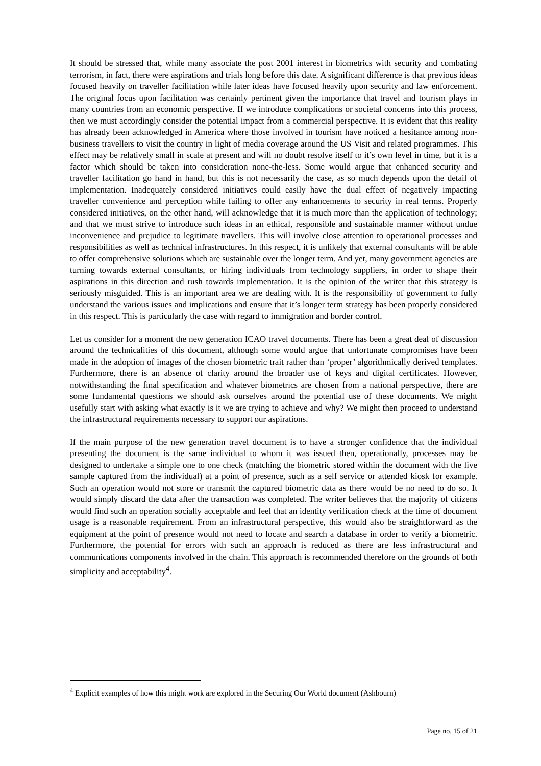It should be stressed that, while many associate the post 2001 interest in biometrics with security and combating terrorism, in fact, there were aspirations and trials long before this date. A significant difference is that previous ideas focused heavily on traveller facilitation while later ideas have focused heavily upon security and law enforcement. The original focus upon facilitation was certainly pertinent given the importance that travel and tourism plays in many countries from an economic perspective. If we introduce complications or societal concerns into this process, then we must accordingly consider the potential impact from a commercial perspective. It is evident that this reality has already been acknowledged in America where those involved in tourism have noticed a hesitance among non-business travellers to visit the country in light of media coverage around the US Visit and related programmes. This effect may be relatively small in scale at present and will no doubt resolve itself to it’s own level in time, but it is a factor which should be taken into consideration none-the-less. Some would argue that enhanced security and traveller facilitation go hand in hand, but this is not necessarily the case, as so much depends upon the detail of implementation. Inadequately considered initiatives could easily have the dual effect of negatively impacting traveller convenience and perception while failing to offer any enhancements to security in real terms. Properly considered initiatives, on the other hand, will acknowledge that it is much more than the application of technology; and that we must strive to introduce such ideas in an ethical, responsible and sustainable manner without undue inconvenience and prejudice to legitimate travellers. This will involve close attention to operational processes and responsibilities as well as technical infrastructures. In this respect, it is unlikely that external consultants will be able to offer comprehensive solutions which are sustainable over the longer term. And yet, many government agencies are turning towards external consultants, or hiring individuals from technology suppliers, in order to shape their aspirations in this direction and rush towards implementation. It is the opinion of the writer that this strategy is seriously misguided. This is an important area we are dealing with. It is the responsibility of government to fully understand the various issues and implications and ensure that it’s longer term strategy has been properly considered in this respect. This is particularly the case with regard to immigration and border control.
Let us consider for a moment the new generation ICAO travel documents. There has been a great deal of discussion around the technicalities of this document, although some would argue that unfortunate compromises have been made in the adoption of images of the chosen biometric trait rather than ‘proper’ algorithmically derived templates. Furthermore, there is an absence of clarity around the broader use of keys and digital certificates. However, notwithstanding the final specification and whatever biometrics are chosen from a national perspective, there are some fundamental questions we should ask ourselves around the potential use of these documents. We might usefully start with asking what exactly is it we are trying to achieve and why? We might then proceed to understand the infrastructural requirements necessary to support our aspirations.
If the main purpose of the new generation travel document is to have a stronger confidence that the individual presenting the document is the same individual to whom it was issued then, operationally, processes may be designed to undertake a simple one to one check (matching the biometric stored within the document with the live sample captured from the individual) at a point of presence, such as a self service or attended kiosk for example. Such an operation would not store or transmit the captured biometric data as there would be no need to do so. It would simply discard the data after the transaction was completed. The writer believes that the majority of citizens would find such an operation socially acceptable and feel that an identity verification check at the time of document usage is a reasonable requirement. From an infrastructural perspective, this would also be straightforward as the equipment at the point of presence would not need to locate and search a database in order to verify a biometric. Furthermore, the potential for errors with such an approach is reduced as there are less infrastructural and communications components involved in the chain. This approach is recommended therefore on the grounds of both simplicity and acceptability<sup>4</sup>.
<sup>4</sup> Explicit examples of how this might work are explored in the Securing Our World document (Ashbourn)
Page no. 15 of 21